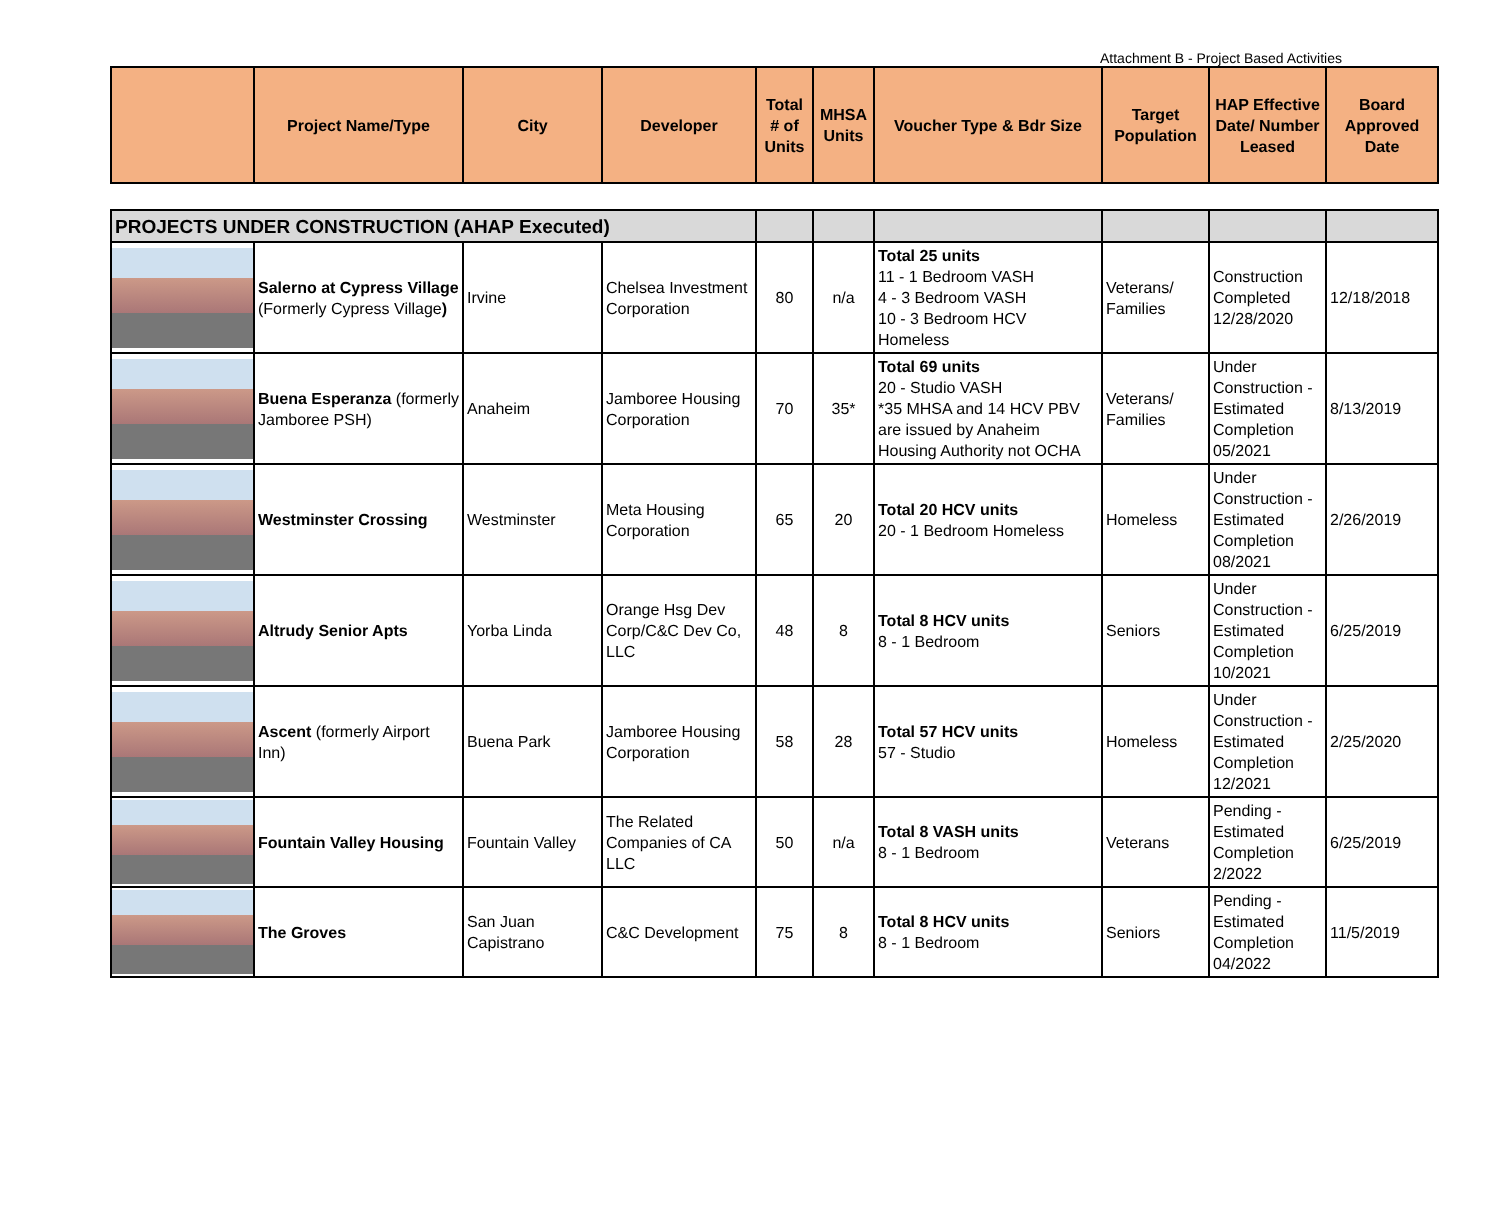Attachment B - Project Based Activities
| | Project Name/Type | City | Developer | Total # of Units | MHSA Units | Voucher Type & Bdr Size | Target Population | HAP Effective Date/ Number Leased | Board Approved Date |
| --- | --- | --- | --- | --- | --- | --- | --- | --- | --- |
| PROJECTS UNDER CONSTRUCTION (AHAP Executed) | | | | | | | | | |
| | Salerno at Cypress Village (Formerly Cypress Village ) | Irvine | Chelsea Investment Corporation | 80 | n/a | Total 25 units 11 - 1 Bedroom VASH 4 - 3 Bedroom VASH 10 - 3 Bedroom HCV Homeless | Veterans/ Families | Construction Completed 12/28/2020 | 12/18/2018 |
| | Buena Esperanza (formerly Jamboree PSH) | Anaheim | Jamboree Housing Corporation | 70 | 35* | Total 69 units 20 - Studio VASH *35 MHSA and 14 HCV PBV are issued by Anaheim Housing Authority not OCHA | Veterans/ Families | Under Construction - Estimated Completion 05/2021 | 8/13/2019 |
| | Westminster Crossing | Westminster | Meta Housing Corporation | 65 | 20 | Total 20 HCV units 20 - 1 Bedroom Homeless | Homeless | Under Construction - Estimated Completion 08/2021 | 2/26/2019 |
| | Altrudy Senior Apts | Yorba Linda | Orange Hsg Dev Corp/C&C Dev Co, LLC | 48 | 8 | Total 8 HCV units 8 - 1 Bedroom | Seniors | Under Construction - Estimated Completion 10/2021 | 6/25/2019 |
| | Ascent (formerly Airport Inn) | Buena Park | Jamboree Housing Corporation | 58 | 28 | Total 57 HCV units 57 - Studio | Homeless | Under Construction - Estimated Completion 12/2021 | 2/25/2020 |
| | Fountain Valley Housing | Fountain Valley | The Related Companies of CA LLC | 50 | n/a | Total 8 VASH units 8 - 1 Bedroom | Veterans | Pending - Estimated Completion 2/2022 | 6/25/2019 |
| | The Groves | San Juan Capistrano | C&C Development | 75 | 8 | Total 8 HCV units 8 - 1 Bedroom | Seniors | Pending - Estimated Completion 04/2022 | 11/5/2019 |